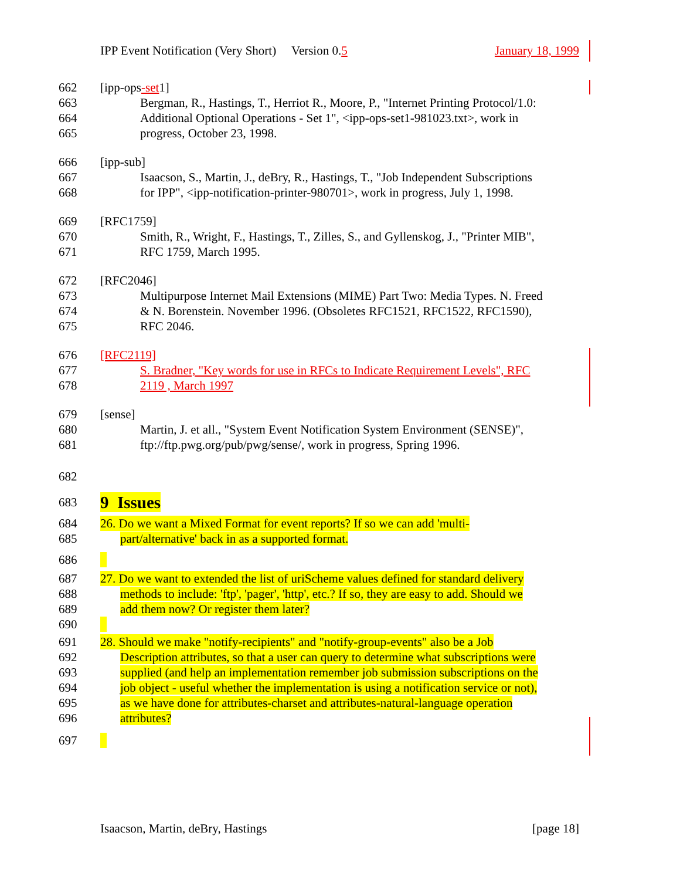IPP Event Notification (Very Short) Version 0.5 January 18, 1999
662 [ipp-ops-set1]
663 Bergman, R., Hastings, T., Herriot R., Moore, P., "Internet Printing Protocol/1.0:
664 Additional Optional Operations - Set 1", <ipp-ops-set1-981023.txt>, work in
665 progress, October 23, 1998.
666 [ipp-sub]
667 Isaacson, S., Martin, J., deBry, R., Hastings, T., "Job Independent Subscriptions
668 for IPP", <ipp-notification-printer-980701>, work in progress, July 1, 1998.
669 [RFC1759]
670 Smith, R., Wright, F., Hastings, T., Zilles, S., and Gyllenskog, J., "Printer MIB",
671 RFC 1759, March 1995.
672 [RFC2046]
673 Multipurpose Internet Mail Extensions (MIME) Part Two: Media Types. N. Freed
674 & N. Borenstein. November 1996. (Obsoletes RFC1521, RFC1522, RFC1590),
675 RFC 2046.
676 [RFC2119]
677 S. Bradner, "Key words for use in RFCs to Indicate Requirement Levels", RFC
678 2119 , March 1997
679 [sense]
680 Martin, J. et all., "System Event Notification System Environment (SENSE)",
681 ftp://ftp.pwg.org/pub/pwg/sense/, work in progress, Spring 1996.
682
683
9 Issues
684 26. Do we want a Mixed Format for event reports? If so we can add 'multi-
685 part/alternative' back in as a supported format.
686
687 27. Do we want to extended the list of uriScheme values defined for standard delivery
688 methods to include: 'ftp', 'pager', 'http', etc.? If so, they are easy to add. Should we
689 add them now? Or register them later?
690
691 28. Should we make "notify-recipients" and "notify-group-events" also be a Job
692 Description attributes, so that a user can query to determine what subscriptions were
693 supplied (and help an implementation remember job submission subscriptions on the
694 job object - useful whether the implementation is using a notification service or not),
695 as we have done for attributes-charset and attributes-natural-language operation
696 attributes?
697
Isaacson, Martin, deBry, Hastings [page 18]